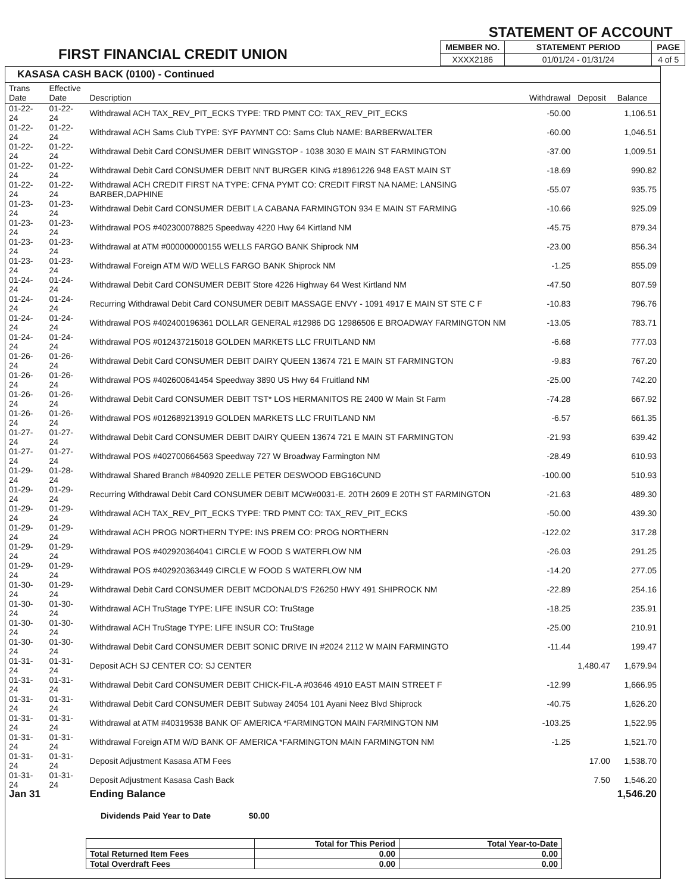FIRST FINANCIAL CREDIT UNION
STATEMENT OF ACCOUNT
| MEMBER NO. | STATEMENT PERIOD | PAGE |
| XXXX2186 | 01/01/24 - 01/31/24 | 4 of 5 |
KASASA CASH BACK (0100) - Continued
| Trans Date | Effective Date | Description | Withdrawal | Deposit | Balance |
| --- | --- | --- | --- | --- | --- |
| 01-22-24 | 01-22-24 | Withdrawal ACH TAX_REV_PIT_ECKS TYPE: TRD PMNT CO: TAX_REV_PIT_ECKS | -50.00 | | 1,106.51 |
| 01-22-24 | 01-22-24 | Withdrawal ACH Sams Club TYPE: SYF PAYMNT CO: Sams Club NAME: BARBERWALTER | -60.00 | | 1,046.51 |
| 01-22-24 | 01-22-24 | Withdrawal Debit Card CONSUMER DEBIT WINGSTOP - 1038 3030 E MAIN ST FARMINGTON | -37.00 | | 1,009.51 |
| 01-22-24 | 01-22-24 | Withdrawal Debit Card CONSUMER DEBIT NNT BURGER KING #18961226 948 EAST MAIN ST | -18.69 | | 990.82 |
| 01-22-24 | 01-22-24 | Withdrawal ACH CREDIT FIRST NA TYPE: CFNA PYMT CO: CREDIT FIRST NA NAME: LANSING BARBER,DAPHINE | -55.07 | | 935.75 |
| 01-23-24 | 01-23-24 | Withdrawal Debit Card CONSUMER DEBIT LA CABANA FARMINGTON 934 E MAIN ST FARMING | -10.66 | | 925.09 |
| 01-23-24 | 01-23-24 | Withdrawal POS #402300078825 Speedway 4220 Hwy 64 Kirtland NM | -45.75 | | 879.34 |
| 01-23-24 | 01-23-24 | Withdrawal at ATM #000000000155 WELLS FARGO BANK Shiprock NM | -23.00 | | 856.34 |
| 01-23-24 | 01-23-24 | Withdrawal Foreign ATM W/D WELLS FARGO BANK Shiprock NM | -1.25 | | 855.09 |
| 01-24-24 | 01-24-24 | Withdrawal Debit Card CONSUMER DEBIT Store 4226 Highway 64 West Kirtland NM | -47.50 | | 807.59 |
| 01-24-24 | 01-24-24 | Recurring Withdrawal Debit Card CONSUMER DEBIT MASSAGE ENVY - 1091 4917 E MAIN ST STE C F | -10.83 | | 796.76 |
| 01-24-24 | 01-24-24 | Withdrawal POS #402400196361 DOLLAR GENERAL #12986 DG 12986506 E BROADWAY FARMINGTON NM | -13.05 | | 783.71 |
| 01-24-24 | 01-24-24 | Withdrawal POS #012437215018 GOLDEN MARKETS LLC FRUITLAND NM | -6.68 | | 777.03 |
| 01-26-24 | 01-26-24 | Withdrawal Debit Card CONSUMER DEBIT DAIRY QUEEN 13674 721 E MAIN ST FARMINGTON | -9.83 | | 767.20 |
| 01-26-24 | 01-26-24 | Withdrawal POS #402600641454 Speedway 3890 US Hwy 64 Fruitland NM | -25.00 | | 742.20 |
| 01-26-24 | 01-26-24 | Withdrawal Debit Card CONSUMER DEBIT TST* LOS HERMANITOS RE 2400 W Main St Farm | -74.28 | | 667.92 |
| 01-26-24 | 01-26-24 | Withdrawal POS #012689213919 GOLDEN MARKETS LLC FRUITLAND NM | -6.57 | | 661.35 |
| 01-27-24 | 01-27-24 | Withdrawal Debit Card CONSUMER DEBIT DAIRY QUEEN 13674 721 E MAIN ST FARMINGTON | -21.93 | | 639.42 |
| 01-27-24 | 01-27-24 | Withdrawal POS #402700664563 Speedway 727 W Broadway Farmington NM | -28.49 | | 610.93 |
| 01-29-24 | 01-28-24 | Withdrawal Shared Branch #840920 ZELLE PETER DESWOOD EBG16CUND | -100.00 | | 510.93 |
| 01-29-24 | 01-29-24 | Recurring Withdrawal Debit Card CONSUMER DEBIT MCW#0031-E. 20TH 2609 E 20TH ST FARMINGTON | -21.63 | | 489.30 |
| 01-29-24 | 01-29-24 | Withdrawal ACH TAX_REV_PIT_ECKS TYPE: TRD PMNT CO: TAX_REV_PIT_ECKS | -50.00 | | 439.30 |
| 01-29-24 | 01-29-24 | Withdrawal ACH PROG NORTHERN TYPE: INS PREM CO: PROG NORTHERN | -122.02 | | 317.28 |
| 01-29-24 | 01-29-24 | Withdrawal POS #402920364041 CIRCLE W FOOD S WATERFLOW NM | -26.03 | | 291.25 |
| 01-29-24 | 01-29-24 | Withdrawal POS #402920363449 CIRCLE W FOOD S WATERFLOW NM | -14.20 | | 277.05 |
| 01-30-24 | 01-29-24 | Withdrawal Debit Card CONSUMER DEBIT MCDONALD'S F26250 HWY 491 SHIPROCK NM | -22.89 | | 254.16 |
| 01-30-24 | 01-30-24 | Withdrawal ACH TruStage TYPE: LIFE INSUR CO: TruStage | -18.25 | | 235.91 |
| 01-30-24 | 01-30-24 | Withdrawal ACH TruStage TYPE: LIFE INSUR CO: TruStage | -25.00 | | 210.91 |
| 01-30-24 | 01-30-24 | Withdrawal Debit Card CONSUMER DEBIT SONIC DRIVE IN #2024 2112 W MAIN FARMINGTO | -11.44 | | 199.47 |
| 01-31-24 | 01-31-24 | Deposit ACH SJ CENTER CO: SJ CENTER | | 1,480.47 | 1,679.94 |
| 01-31-24 | 01-31-24 | Withdrawal Debit Card CONSUMER DEBIT CHICK-FIL-A #03646 4910 EAST MAIN STREET F | -12.99 | | 1,666.95 |
| 01-31-24 | 01-31-24 | Withdrawal Debit Card CONSUMER DEBIT Subway 24054 101 Ayani Neez Blvd Shiprock | -40.75 | | 1,626.20 |
| 01-31-24 | 01-31-24 | Withdrawal at ATM #40319538 BANK OF AMERICA *FARMINGTON MAIN FARMINGTON NM | -103.25 | | 1,522.95 |
| 01-31-24 | 01-31-24 | Withdrawal Foreign ATM W/D BANK OF AMERICA *FARMINGTON MAIN FARMINGTON NM | -1.25 | | 1,521.70 |
| 01-31-24 | 01-31-24 | Deposit Adjustment Kasasa ATM Fees | | 17.00 | 1,538.70 |
| 01-31-24 | 01-31-24 | Deposit Adjustment Kasasa Cash Back | | 7.50 | 1,546.20 |
| Jan 31 | | Ending Balance | | | 1,546.20 |
Dividends Paid Year to Date $0.00
| | Total for This Period | Total Year-to-Date |
| Total Returned Item Fees | 0.00 | 0.00 |
| Total Overdraft Fees | 0.00 | 0.00 |